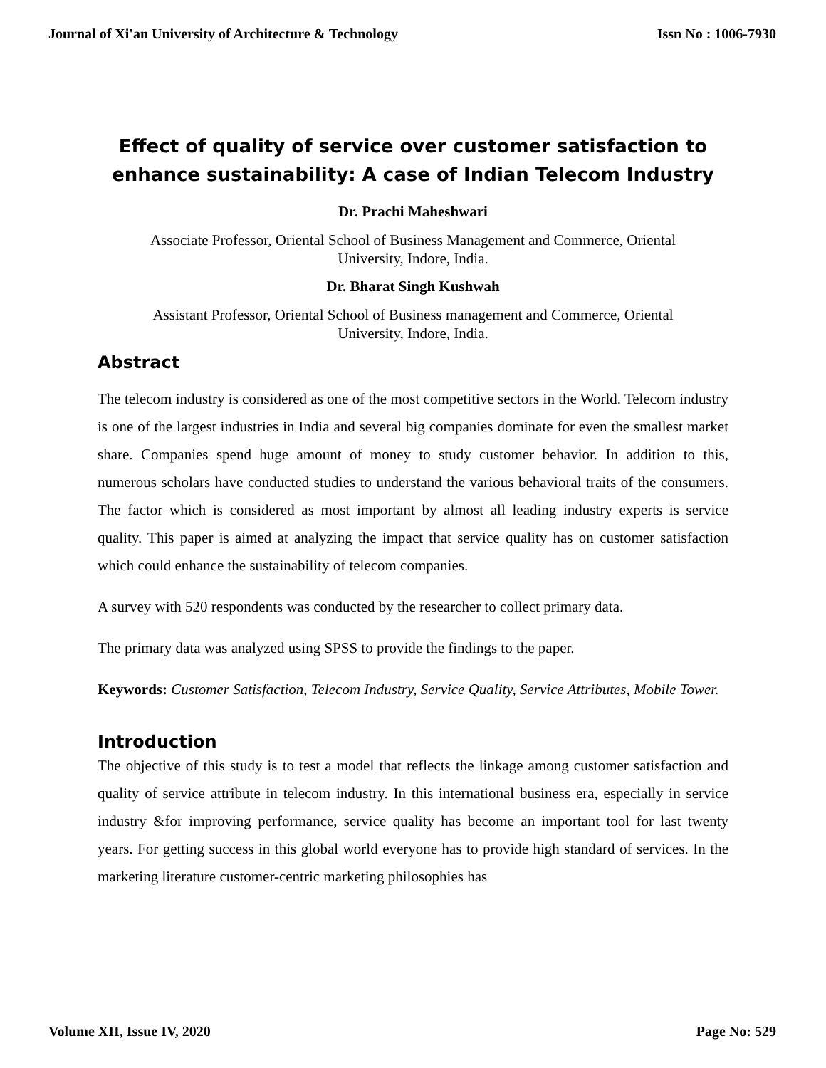Journal of Xi'an University of Architecture & Technology Issn No : 1006-7930
Effect of quality of service over customer satisfaction to
enhance sustainability: A case of Indian Telecom Industry
Dr. Prachi Maheshwari
Associate Professor, Oriental School of Business Management and Commerce, Oriental
University, Indore, India.
Dr. Bharat Singh Kushwah
Assistant Professor, Oriental School of Business management and Commerce, Oriental
University, Indore, India.
Abstract
The telecom industry is considered as one of the most competitive sectors in the World. Telecom industry is one of the largest industries in India and several big companies dominate for even the smallest market share. Companies spend huge amount of money to study customer behavior. In addition to this, numerous scholars have conducted studies to understand the various behavioral traits of the consumers. The factor which is considered as most important by almost all leading industry experts is service quality. This paper is aimed at analyzing the impact that service quality has on customer satisfaction which could enhance the sustainability of telecom companies.
A survey with 520 respondents was conducted by the researcher to collect primary data.
The primary data was analyzed using SPSS to provide the findings to the paper.
Keywords: Customer Satisfaction, Telecom Industry, Service Quality, Service Attributes, Mobile Tower.
Introduction
The objective of this study is to test a model that reflects the linkage among customer satisfaction and quality of service attribute in telecom industry. In this international business era, especially in service industry &for improving performance, service quality has become an important tool for last twenty years. For getting success in this global world everyone has to provide high standard of services. In the marketing literature customer-centric marketing philosophies has
Volume XII, Issue IV, 2020 Page No: 529